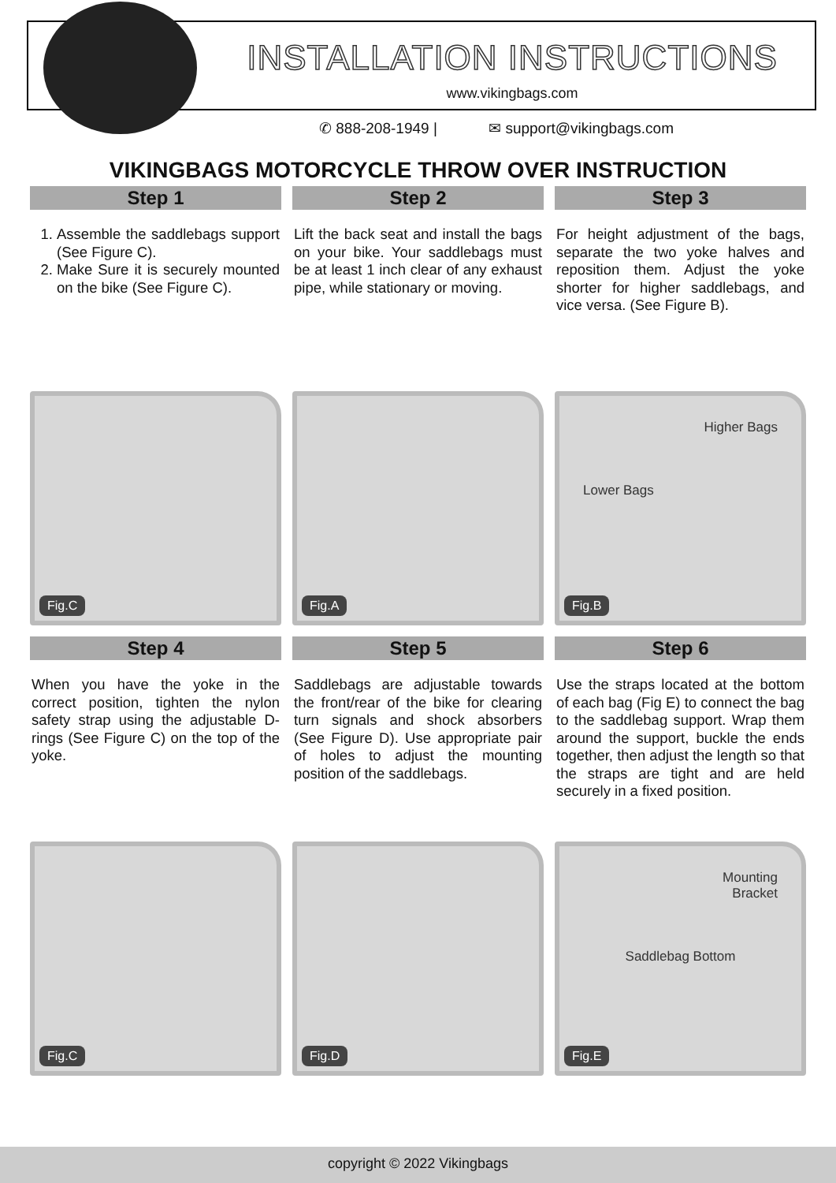INSTALLATION INSTRUCTIONS
www.vikingbags.com
✆ 888-208-1949 | ✉ support@vikingbags.com
VIKINGBAGS MOTORCYCLE THROW OVER INSTRUCTION
Step 1
1. Assemble the saddlebags support (See Figure C).
2. Make Sure it is securely mounted on the bike (See Figure C).
Fig.C
Step 2
Lift the back seat and install the bags on your bike. Your saddlebags must be at least 1 inch clear of any exhaust pipe, while stationary or moving.
Fig.A
Step 3
For height adjustment of the bags, separate the two yoke halves and reposition them. Adjust the yoke shorter for higher saddlebags, and vice versa. (See Figure B).
Higher Bags
Lower Bags
Fig.B
Step 4
When you have the yoke in the correct position, tighten the nylon safety strap using the adjustable D-rings (See Figure C) on the top of the yoke.
Fig.C
Step 5
Saddlebags are adjustable towards the front/rear of the bike for clearing turn signals and shock absorbers (See Figure D). Use appropriate pair of holes to adjust the mounting position of the saddlebags.
Fig.D
Step 6
Use the straps located at the bottom of each bag (Fig E) to connect the bag to the saddlebag support. Wrap them around the support, buckle the ends together, then adjust the length so that the straps are tight and are held securely in a fixed position.
Mounting
Bracket
Saddlebag Bottom
Fig.E
copyright © 2022 Vikingbags